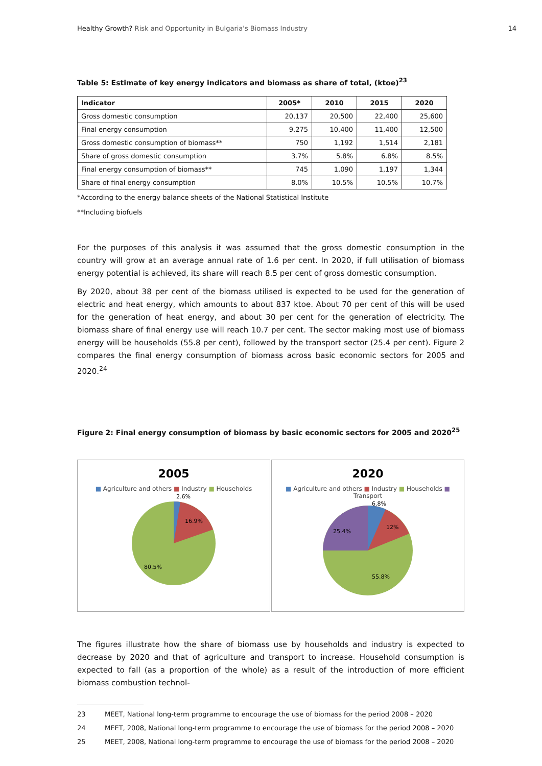Healthy Growth? Risk and Opportunity in Bulgaria's Biomass Industry
14
Table 5: Estimate of key energy indicators and biomass as share of total, (ktoe)<sup>23</sup>
| Indicator | 2005* | 2010 | 2015 | 2020 |
| --- | --- | --- | --- | --- |
| Gross domestic consumption | 20,137 | 20,500 | 22,400 | 25,600 |
| Final energy consumption | 9,275 | 10,400 | 11,400 | 12,500 |
| Gross domestic consumption of biomass** | 750 | 1,192 | 1,514 | 2,181 |
| Share of gross domestic consumption | 3.7% | 5.8% | 6.8% | 8.5% |
| Final energy consumption of biomass** | 745 | 1,090 | 1,197 | 1,344 |
| Share of final energy consumption | 8.0% | 10.5% | 10.5% | 10.7% |
*According to the energy balance sheets of the National Statistical Institute
**Including biofuels
For the purposes of this analysis it was assumed that the gross domestic consumption in the country will grow at an average annual rate of 1.6 per cent. In 2020, if full utilisation of biomass energy potential is achieved, its share will reach 8.5 per cent of gross domestic consumption.
By 2020, about 38 per cent of the biomass utilised is expected to be used for the generation of electric and heat energy, which amounts to about 837 ktoe. About 70 per cent of this will be used for the generation of heat energy, and about 30 per cent for the generation of electricity. The biomass share of final energy use will reach 10.7 per cent. The sector making most use of biomass energy will be households (55.8 per cent), followed by the transport sector (25.4 per cent). Figure 2 compares the final energy consumption of biomass across basic economic sectors for 2005 and 2020.<sup>24</sup>
Figure 2: Final energy consumption of biomass by basic economic sectors for 2005 and 2020<sup>25</sup>
2005
■ Agriculture and others ■ Industry ■ Households
2.6%
16.9%
80.5%
2020
■ Agriculture and others ■ Industry ■ Households ■ Transport
6.8%
12%
25.4%
55.8%
The figures illustrate how the share of biomass use by households and industry is expected to decrease by 2020 and that of agriculture and transport to increase. Household consumption is expected to fall (as a proportion of the whole) as a result of the introduction of more efficient biomass combustion technol-
23 MEET, National long-term programme to encourage the use of biomass for the period 2008 – 2020
24 MEET, 2008, National long-term programme to encourage the use of biomass for the period 2008 – 2020
25 MEET, 2008, National long-term programme to encourage the use of biomass for the period 2008 – 2020